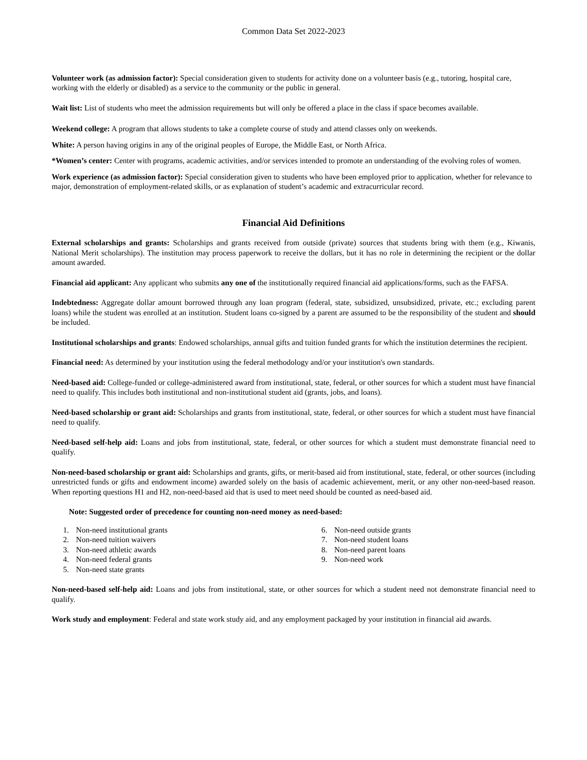Common Data Set 2022-2023
Volunteer work (as admission factor): Special consideration given to students for activity done on a volunteer basis (e.g., tutoring, hospital care, working with the elderly or disabled) as a service to the community or the public in general.
Wait list: List of students who meet the admission requirements but will only be offered a place in the class if space becomes available.
Weekend college: A program that allows students to take a complete course of study and attend classes only on weekends.
White: A person having origins in any of the original peoples of Europe, the Middle East, or North Africa.
*Women’s center: Center with programs, academic activities, and/or services intended to promote an understanding of the evolving roles of women.
Work experience (as admission factor): Special consideration given to students who have been employed prior to application, whether for relevance to major, demonstration of employment-related skills, or as explanation of student’s academic and extracurricular record.
Financial Aid Definitions
External scholarships and grants: Scholarships and grants received from outside (private) sources that students bring with them (e.g., Kiwanis, National Merit scholarships). The institution may process paperwork to receive the dollars, but it has no role in determining the recipient or the dollar amount awarded.
Financial aid applicant: Any applicant who submits any one of the institutionally required financial aid applications/forms, such as the FAFSA.
Indebtedness: Aggregate dollar amount borrowed through any loan program (federal, state, subsidized, unsubsidized, private, etc.; excluding parent loans) while the student was enrolled at an institution. Student loans co-signed by a parent are assumed to be the responsibility of the student and should be included.
Institutional scholarships and grants: Endowed scholarships, annual gifts and tuition funded grants for which the institution determines the recipient.
Financial need: As determined by your institution using the federal methodology and/or your institution's own standards.
Need-based aid: College-funded or college-administered award from institutional, state, federal, or other sources for which a student must have financial need to qualify. This includes both institutional and non-institutional student aid (grants, jobs, and loans).
Need-based scholarship or grant aid: Scholarships and grants from institutional, state, federal, or other sources for which a student must have financial need to qualify.
Need-based self-help aid: Loans and jobs from institutional, state, federal, or other sources for which a student must demonstrate financial need to qualify.
Non-need-based scholarship or grant aid: Scholarships and grants, gifts, or merit-based aid from institutional, state, federal, or other sources (including unrestricted funds or gifts and endowment income) awarded solely on the basis of academic achievement, merit, or any other non-need-based reason. When reporting questions H1 and H2, non-need-based aid that is used to meet need should be counted as need-based aid.
Note: Suggested order of precedence for counting non-need money as need-based:
1. Non-need institutional grants
2. Non-need tuition waivers
3. Non-need athletic awards
4. Non-need federal grants
5. Non-need state grants
6. Non-need outside grants
7. Non-need student loans
8. Non-need parent loans
9. Non-need work
Non-need-based self-help aid: Loans and jobs from institutional, state, or other sources for which a student need not demonstrate financial need to qualify.
Work study and employment: Federal and state work study aid, and any employment packaged by your institution in financial aid awards.